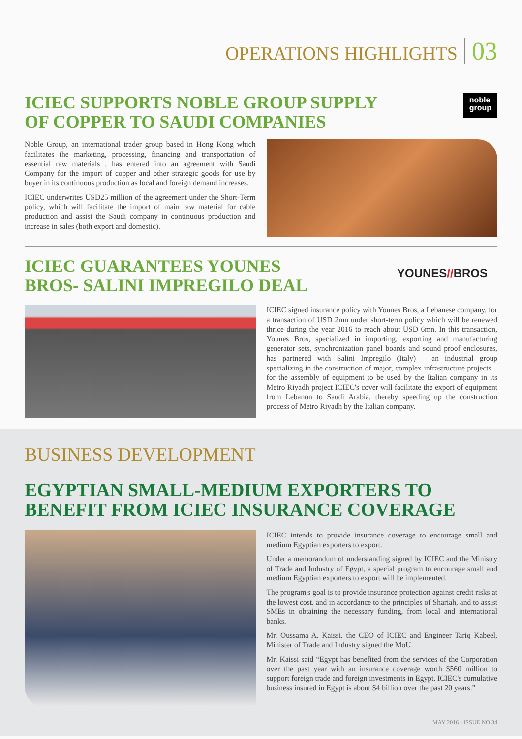OPERATIONS HIGHLIGHTS 03
ICIEC SUPPORTS NOBLE GROUP SUPPLY
OF COPPER TO SAUDI COMPANIES
noble
group
Noble Group, an international trader group based in Hong Kong which facilitates the marketing, processing, financing and transportation of essential raw materials , has entered into an agreement with Saudi Company for the import of copper and other strategic goods for use by buyer in its continuous production as local and foreign demand increases.
ICIEC underwrites USD25 million of the agreement under the Short-Term policy, which will facilitate the import of main raw material for cable production and assist the Saudi company in continuous production and increase in sales (both export and domestic).
ICIEC GUARANTEES YOUNES
BROS- SALINI IMPREGILO DEAL
YOUNES//BROS
ICIEC signed insurance policy with Younes Bros, a Lebanese company, for a transaction of USD 2mn under short-term policy which will be renewed thrice during the year 2016 to reach about USD 6mn. In this transaction, Younes Bros, specialized in importing, exporting and manufacturing generator sets, synchronization panel boards and sound proof enclosures, has partnered with Salini Impregilo (Italy) – an industrial group specializing in the construction of major, complex infrastructure projects – for the assembly of equipment to be used by the Italian company in its Metro Riyadh project ICIEC's cover will facilitate the export of equipment from Lebanon to Saudi Arabia, thereby speeding up the construction process of Metro Riyadh by the Italian company.
BUSINESS DEVELOPMENT
EGYPTIAN SMALL-MEDIUM EXPORTERS TO
BENEFIT FROM ICIEC INSURANCE COVERAGE
ICIEC intends to provide insurance coverage to encourage small and medium Egyptian exporters to export.
Under a memorandum of understanding signed by ICIEC and the Ministry of Trade and Industry of Egypt, a special program to encourage small and medium Egyptian exporters to export will be implemented.
The program's goal is to provide insurance protection against credit risks at the lowest cost, and in accordance to the principles of Shariah, and to assist SMEs in obtaining the necessary funding, from local and international banks.
Mr. Oussama A. Kaissi, the CEO of ICIEC and Engineer Tariq Kabeel, Minister of Trade and Industry signed the MoU.
Mr. Kaissi said “Egypt has benefited from the services of the Corporation over the past year with an insurance coverage worth $560 million to support foreign trade and foreign investments in Egypt. ICIEC's cumulative business insured in Egypt is about $4 billion over the past 20 years.”
MAY 2016 - ISSUE NO.34